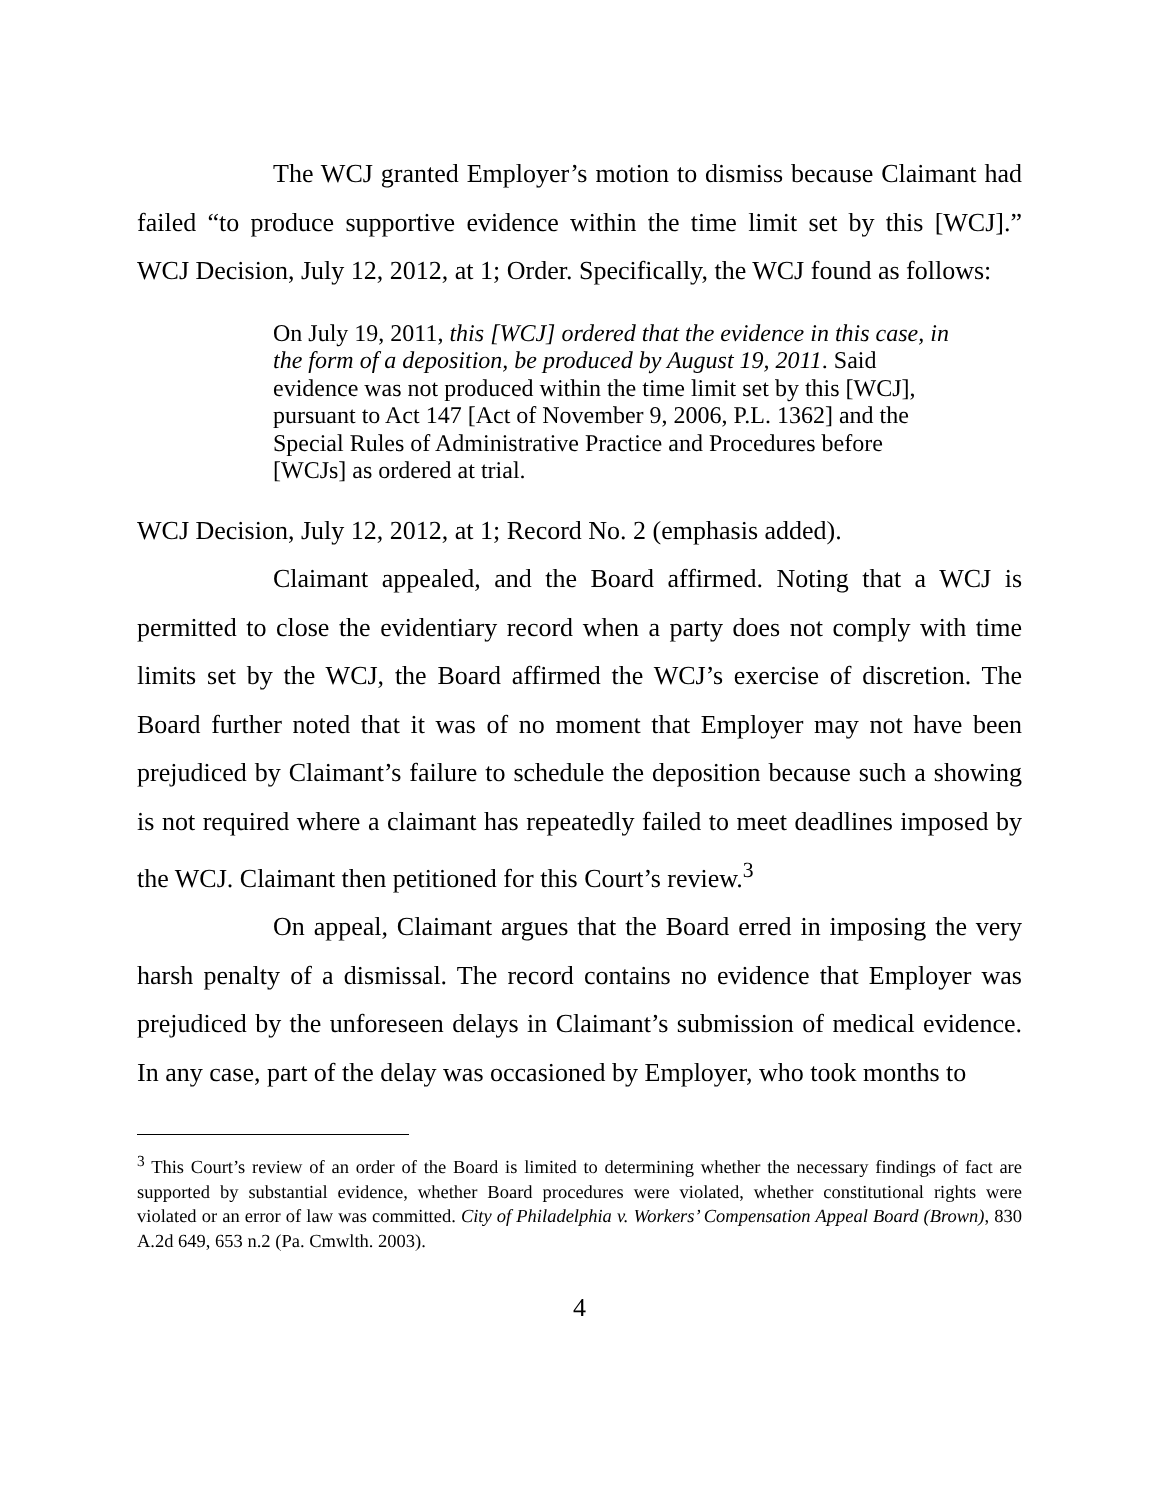The WCJ granted Employer’s motion to dismiss because Claimant had failed “to produce supportive evidence within the time limit set by this [WCJ].” WCJ Decision, July 12, 2012, at 1; Order. Specifically, the WCJ found as follows:
On July 19, 2011, this [WCJ] ordered that the evidence in this case, in the form of a deposition, be produced by August 19, 2011. Said evidence was not produced within the time limit set by this [WCJ], pursuant to Act 147 [Act of November 9, 2006, P.L. 1362] and the Special Rules of Administrative Practice and Procedures before [WCJs] as ordered at trial.
WCJ Decision, July 12, 2012, at 1; Record No. 2 (emphasis added).
Claimant appealed, and the Board affirmed. Noting that a WCJ is permitted to close the evidentiary record when a party does not comply with time limits set by the WCJ, the Board affirmed the WCJ’s exercise of discretion. The Board further noted that it was of no moment that Employer may not have been prejudiced by Claimant’s failure to schedule the deposition because such a showing is not required where a claimant has repeatedly failed to meet deadlines imposed by the WCJ. Claimant then petitioned for this Court’s review.<sup>3</sup>
On appeal, Claimant argues that the Board erred in imposing the very harsh penalty of a dismissal. The record contains no evidence that Employer was prejudiced by the unforeseen delays in Claimant’s submission of medical evidence. In any case, part of the delay was occasioned by Employer, who took months to
<sup>3</sup> This Court’s review of an order of the Board is limited to determining whether the necessary findings of fact are supported by substantial evidence, whether Board procedures were violated, whether constitutional rights were violated or an error of law was committed. City of Philadelphia v. Workers’ Compensation Appeal Board (Brown), 830 A.2d 649, 653 n.2 (Pa. Cmwlth. 2003).
4